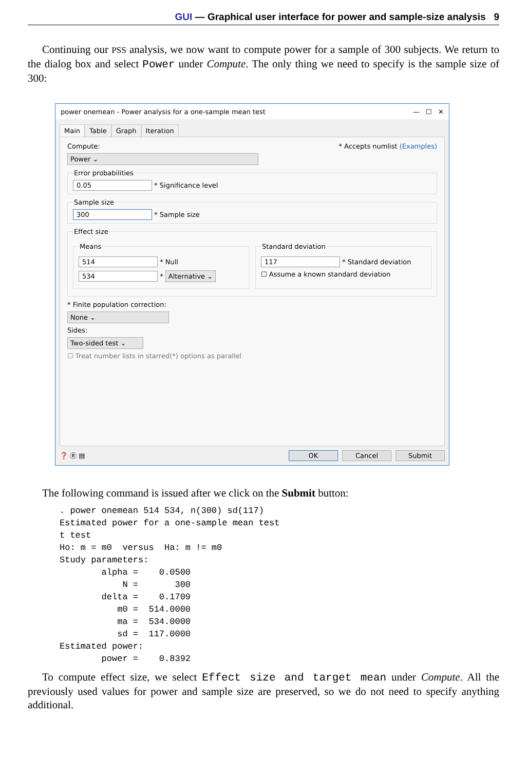GUI — Graphical user interface for power and sample-size analysis 9
Continuing our PSS analysis, we now want to compute power for a sample of 300 subjects. We return to the dialog box and select Power under Compute. The only thing we need to specify is the sample size of 300:
power onemean - Power analysis for a one-sample mean test — ☐ ✕
Main Table Graph Iteration
Compute: * Accepts numlist (Examples)
Power ⌄
Error probabilities 0.05 * Significance level Sample size 300 * Sample size Effect size
Means
514 * Null
534 * Alternative ⌄
Standard deviation
117 * Standard deviation
☐ Assume a known standard deviation
* Finite population correction:
None ⌄
Sides:
Two-sided test ⌄
☐ Treat number lists in starred(*) options as parallel
❓ Ⓡ ▤ OK Cancel Submit
The following command is issued after we click on the Submit button:
. power onemean 514 534, n(300) sd(117)
Estimated power for a one-sample mean test
t test
Ho: m = m0  versus  Ha: m != m0
Study parameters:
        alpha =    0.0500
            N =       300
        delta =    0.1709
           m0 =  514.0000
           ma =  534.0000
           sd =  117.0000
Estimated power:
        power =    0.8392
To compute effect size, we select Effect size and target mean under Compute. All the previously used values for power and sample size are preserved, so we do not need to specify anything additional.